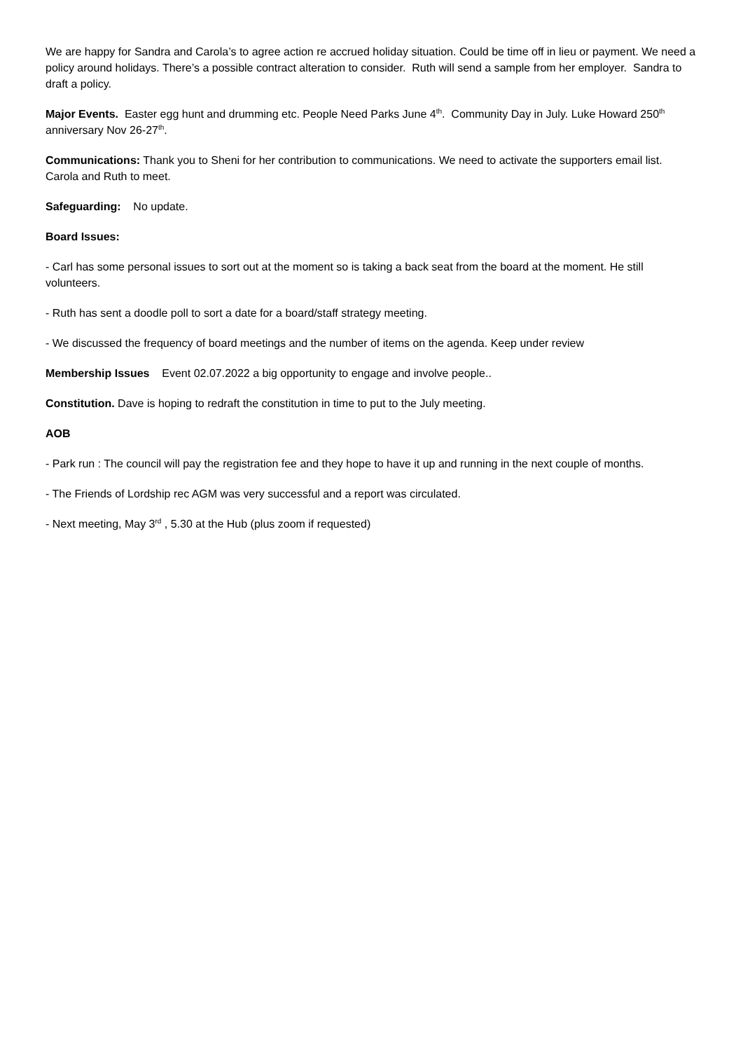We are happy for Sandra and Carola’s to agree action re accrued holiday situation. Could be time off in lieu or payment. We need a policy around holidays. There’s a possible contract alteration to consider. Ruth will send a sample from her employer. Sandra to draft a policy.
Major Events. Easter egg hunt and drumming etc. People Need Parks June 4<sup>th</sup>. Community Day in July. Luke Howard 250<sup>th</sup> anniversary Nov 26-27<sup>th</sup>.
Communications: Thank you to Sheni for her contribution to communications. We need to activate the supporters email list. Carola and Ruth to meet.
Safeguarding: No update.
Board Issues:
- Carl has some personal issues to sort out at the moment so is taking a back seat from the board at the moment. He still volunteers.
- Ruth has sent a doodle poll to sort a date for a board/staff strategy meeting.
- We discussed the frequency of board meetings and the number of items on the agenda. Keep under review
Membership Issues Event 02.07.2022 a big opportunity to engage and involve people..
Constitution. Dave is hoping to redraft the constitution in time to put to the July meeting.
AOB
- Park run : The council will pay the registration fee and they hope to have it up and running in the next couple of months.
- The Friends of Lordship rec AGM was very successful and a report was circulated.
- Next meeting, May 3<sup>rd</sup> , 5.30 at the Hub (plus zoom if requested)